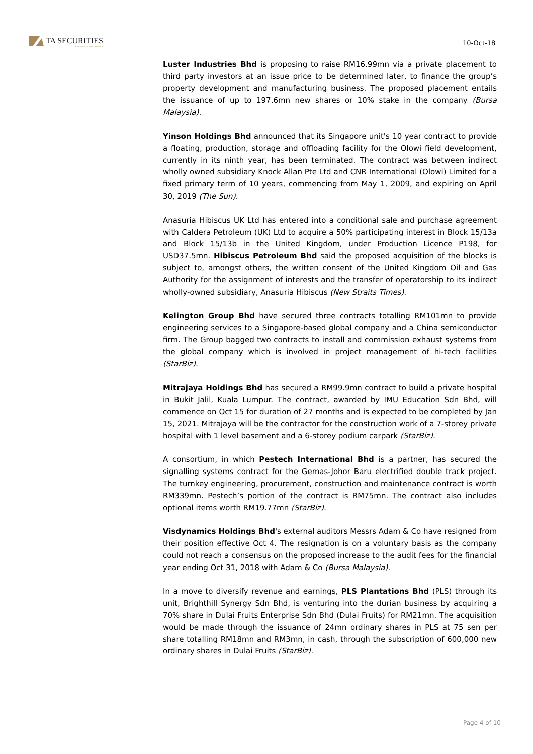TA SECURITIES
A MEMBER OF THE TA GROUP
10-Oct-18
Luster Industries Bhd is proposing to raise RM16.99mn via a private placement to third party investors at an issue price to be determined later, to finance the group’s property development and manufacturing business. The proposed placement entails the issuance of up to 197.6mn new shares or 10% stake in the company (Bursa Malaysia).
Yinson Holdings Bhd announced that its Singapore unit's 10 year contract to provide a floating, production, storage and offloading facility for the Olowi field development, currently in its ninth year, has been terminated. The contract was between indirect wholly owned subsidiary Knock Allan Pte Ltd and CNR International (Olowi) Limited for a fixed primary term of 10 years, commencing from May 1, 2009, and expiring on April 30, 2019 (The Sun).
Anasuria Hibiscus UK Ltd has entered into a conditional sale and purchase agreement with Caldera Petroleum (UK) Ltd to acquire a 50% participating interest in Block 15/13a and Block 15/13b in the United Kingdom, under Production Licence P198, for USD37.5mn. Hibiscus Petroleum Bhd said the proposed acquisition of the blocks is subject to, amongst others, the written consent of the United Kingdom Oil and Gas Authority for the assignment of interests and the transfer of operatorship to its indirect wholly-owned subsidiary, Anasuria Hibiscus (New Straits Times).
Kelington Group Bhd have secured three contracts totalling RM101mn to provide engineering services to a Singapore-based global company and a China semiconductor firm. The Group bagged two contracts to install and commission exhaust systems from the global company which is involved in project management of hi-tech facilities (StarBiz).
Mitrajaya Holdings Bhd has secured a RM99.9mn contract to build a private hospital in Bukit Jalil, Kuala Lumpur. The contract, awarded by IMU Education Sdn Bhd, will commence on Oct 15 for duration of 27 months and is expected to be completed by Jan 15, 2021. Mitrajaya will be the contractor for the construction work of a 7-storey private hospital with 1 level basement and a 6-storey podium carpark (StarBiz).
A consortium, in which Pestech International Bhd is a partner, has secured the signalling systems contract for the Gemas-Johor Baru electrified double track project. The turnkey engineering, procurement, construction and maintenance contract is worth RM339mn. Pestech’s portion of the contract is RM75mn. The contract also includes optional items worth RM19.77mn (StarBiz).
Visdynamics Holdings Bhd's external auditors Messrs Adam & Co have resigned from their position effective Oct 4. The resignation is on a voluntary basis as the company could not reach a consensus on the proposed increase to the audit fees for the financial year ending Oct 31, 2018 with Adam & Co (Bursa Malaysia).
In a move to diversify revenue and earnings, PLS Plantations Bhd (PLS) through its unit, Brighthill Synergy Sdn Bhd, is venturing into the durian business by acquiring a 70% share in Dulai Fruits Enterprise Sdn Bhd (Dulai Fruits) for RM21mn. The acquisition would be made through the issuance of 24mn ordinary shares in PLS at 75 sen per share totalling RM18mn and RM3mn, in cash, through the subscription of 600,000 new ordinary shares in Dulai Fruits (StarBiz).
Page 4 of 10